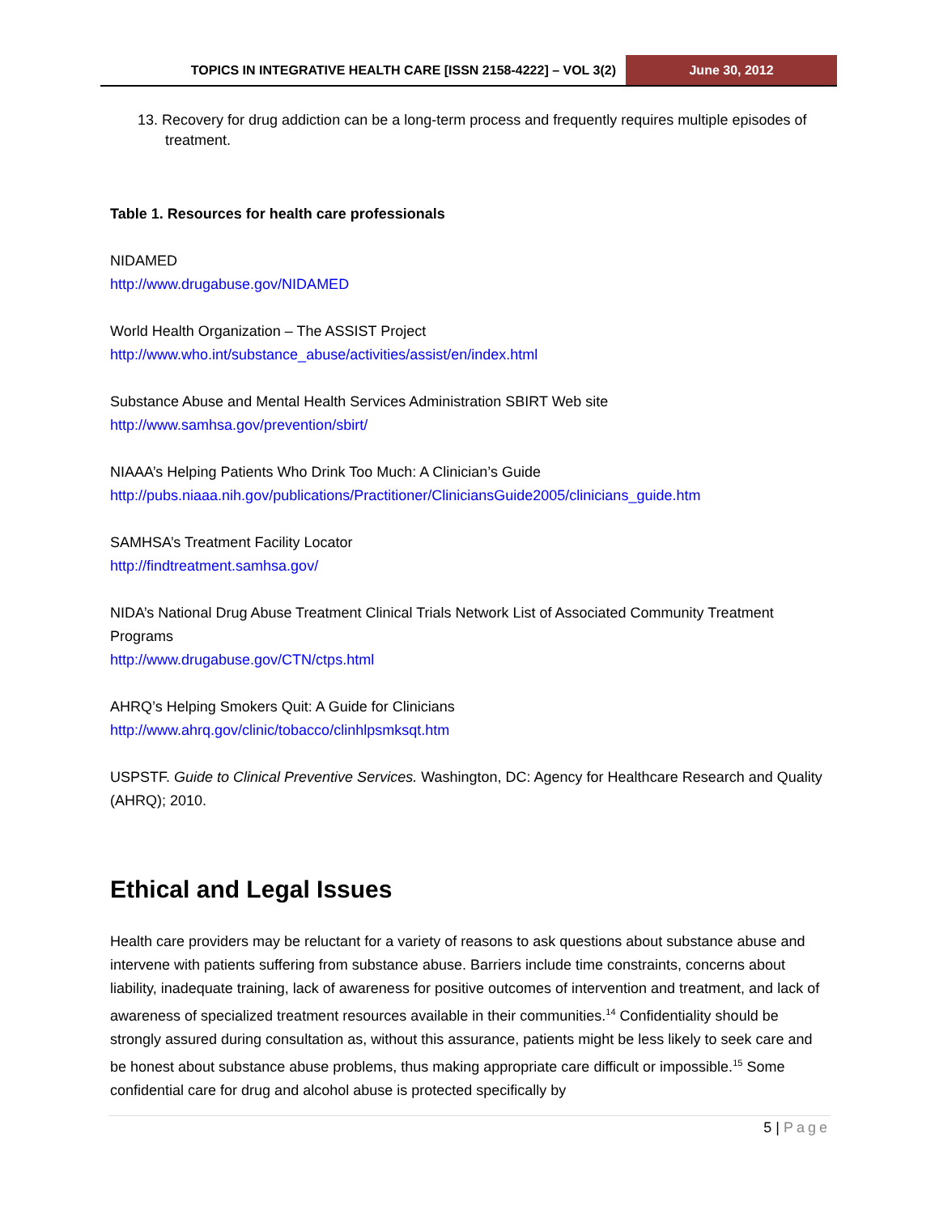TOPICS IN INTEGRATIVE HEALTH CARE [ISSN 2158-4222] – VOL 3(2) June 30, 2012
13. Recovery for drug addiction can be a long-term process and frequently requires multiple episodes of treatment.
Table 1. Resources for health care professionals
NIDAMED
http://www.drugabuse.gov/NIDAMED
World Health Organization – The ASSIST Project
http://www.who.int/substance_abuse/activities/assist/en/index.html
Substance Abuse and Mental Health Services Administration SBIRT Web site
http://www.samhsa.gov/prevention/sbirt/
NIAAA’s Helping Patients Who Drink Too Much: A Clinician’s Guide
http://pubs.niaaa.nih.gov/publications/Practitioner/CliniciansGuide2005/clinicians_guide.htm
SAMHSA’s Treatment Facility Locator
http://findtreatment.samhsa.gov/
NIDA’s National Drug Abuse Treatment Clinical Trials Network List of Associated Community Treatment Programs
http://www.drugabuse.gov/CTN/ctps.html
AHRQ’s Helping Smokers Quit: A Guide for Clinicians
http://www.ahrq.gov/clinic/tobacco/clinhlpsmksqt.htm
USPSTF. Guide to Clinical Preventive Services. Washington, DC: Agency for Healthcare Research and Quality (AHRQ); 2010.
Ethical and Legal Issues
Health care providers may be reluctant for a variety of reasons to ask questions about substance abuse and intervene with patients suffering from substance abuse. Barriers include time constraints, concerns about liability, inadequate training, lack of awareness for positive outcomes of intervention and treatment, and lack of awareness of specialized treatment resources available in their communities.<sup>14</sup> Confidentiality should be strongly assured during consultation as, without this assurance, patients might be less likely to seek care and be honest about substance abuse problems, thus making appropriate care difficult or impossible.<sup>15</sup> Some confidential care for drug and alcohol abuse is protected specifically by
5 | Page